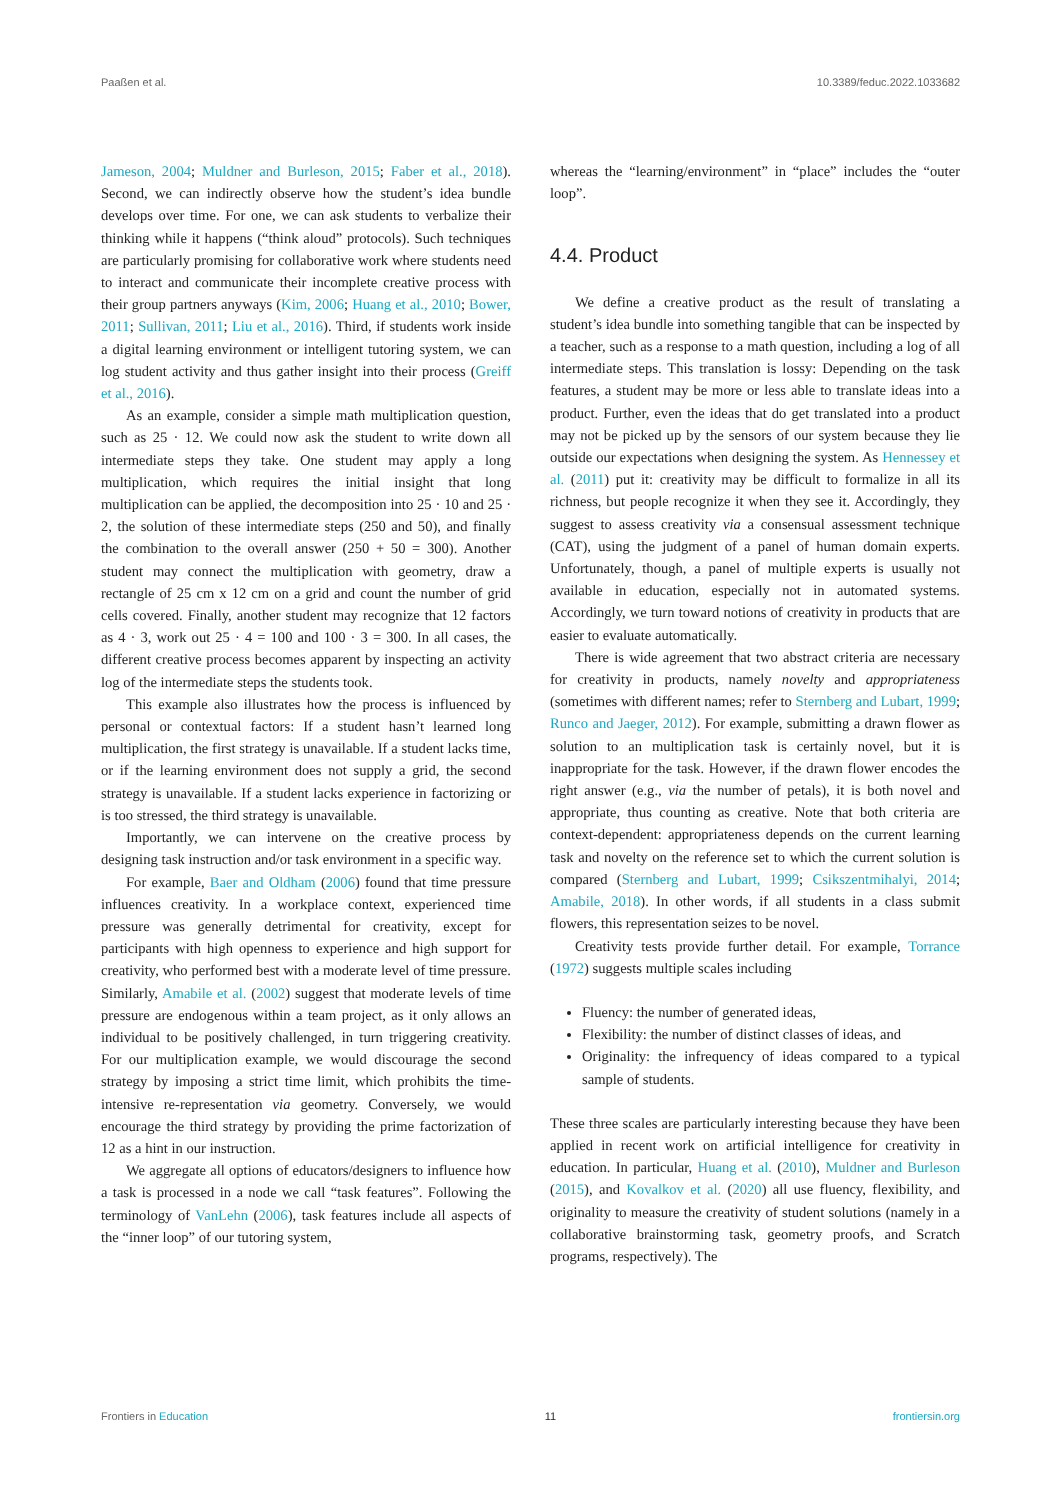Paaßen et al. 10.3389/feduc.2022.1033682
Jameson, 2004; Muldner and Burleson, 2015; Faber et al., 2018). Second, we can indirectly observe how the student’s idea bundle develops over time. For one, we can ask students to verbalize their thinking while it happens (“think aloud” protocols). Such techniques are particularly promising for collaborative work where students need to interact and communicate their incomplete creative process with their group partners anyways (Kim, 2006; Huang et al., 2010; Bower, 2011; Sullivan, 2011; Liu et al., 2016). Third, if students work inside a digital learning environment or intelligent tutoring system, we can log student activity and thus gather insight into their process (Greiff et al., 2016).
As an example, consider a simple math multiplication question, such as 25 · 12. We could now ask the student to write down all intermediate steps they take. One student may apply a long multiplication, which requires the initial insight that long multiplication can be applied, the decomposition into 25 · 10 and 25 · 2, the solution of these intermediate steps (250 and 50), and finally the combination to the overall answer (250 + 50 = 300). Another student may connect the multiplication with geometry, draw a rectangle of 25 cm x 12 cm on a grid and count the number of grid cells covered. Finally, another student may recognize that 12 factors as 4 · 3, work out 25 · 4 = 100 and 100 · 3 = 300. In all cases, the different creative process becomes apparent by inspecting an activity log of the intermediate steps the students took.
This example also illustrates how the process is influenced by personal or contextual factors: If a student hasn’t learned long multiplication, the first strategy is unavailable. If a student lacks time, or if the learning environment does not supply a grid, the second strategy is unavailable. If a student lacks experience in factorizing or is too stressed, the third strategy is unavailable.
Importantly, we can intervene on the creative process by designing task instruction and/or task environment in a specific way.
For example, Baer and Oldham (2006) found that time pressure influences creativity. In a workplace context, experienced time pressure was generally detrimental for creativity, except for participants with high openness to experience and high support for creativity, who performed best with a moderate level of time pressure. Similarly, Amabile et al. (2002) suggest that moderate levels of time pressure are endogenous within a team project, as it only allows an individual to be positively challenged, in turn triggering creativity. For our multiplication example, we would discourage the second strategy by imposing a strict time limit, which prohibits the time-intensive re-representation via geometry. Conversely, we would encourage the third strategy by providing the prime factorization of 12 as a hint in our instruction.
We aggregate all options of educators/designers to influence how a task is processed in a node we call “task features”. Following the terminology of VanLehn (2006), task features include all aspects of the “inner loop” of our tutoring system,
whereas the “learning/environment” in “place” includes the “outer loop”.
4.4. Product
We define a creative product as the result of translating a student’s idea bundle into something tangible that can be inspected by a teacher, such as a response to a math question, including a log of all intermediate steps. This translation is lossy: Depending on the task features, a student may be more or less able to translate ideas into a product. Further, even the ideas that do get translated into a product may not be picked up by the sensors of our system because they lie outside our expectations when designing the system. As Hennessey et al. (2011) put it: creativity may be difficult to formalize in all its richness, but people recognize it when they see it. Accordingly, they suggest to assess creativity via a consensual assessment technique (CAT), using the judgment of a panel of human domain experts. Unfortunately, though, a panel of multiple experts is usually not available in education, especially not in automated systems. Accordingly, we turn toward notions of creativity in products that are easier to evaluate automatically.
There is wide agreement that two abstract criteria are necessary for creativity in products, namely novelty and appropriateness (sometimes with different names; refer to Sternberg and Lubart, 1999; Runco and Jaeger, 2012). For example, submitting a drawn flower as solution to an multiplication task is certainly novel, but it is inappropriate for the task. However, if the drawn flower encodes the right answer (e.g., via the number of petals), it is both novel and appropriate, thus counting as creative. Note that both criteria are context-dependent: appropriateness depends on the current learning task and novelty on the reference set to which the current solution is compared (Sternberg and Lubart, 1999; Csikszentmihalyi, 2014; Amabile, 2018). In other words, if all students in a class submit flowers, this representation seizes to be novel.
Creativity tests provide further detail. For example, Torrance (1972) suggests multiple scales including
Fluency: the number of generated ideas,
Flexibility: the number of distinct classes of ideas, and
Originality: the infrequency of ideas compared to a typical sample of students.
These three scales are particularly interesting because they have been applied in recent work on artificial intelligence for creativity in education. In particular, Huang et al. (2010), Muldner and Burleson (2015), and Kovalkov et al. (2020) all use fluency, flexibility, and originality to measure the creativity of student solutions (namely in a collaborative brainstorming task, geometry proofs, and Scratch programs, respectively). The
Frontiers in Education 11 frontiersin.org